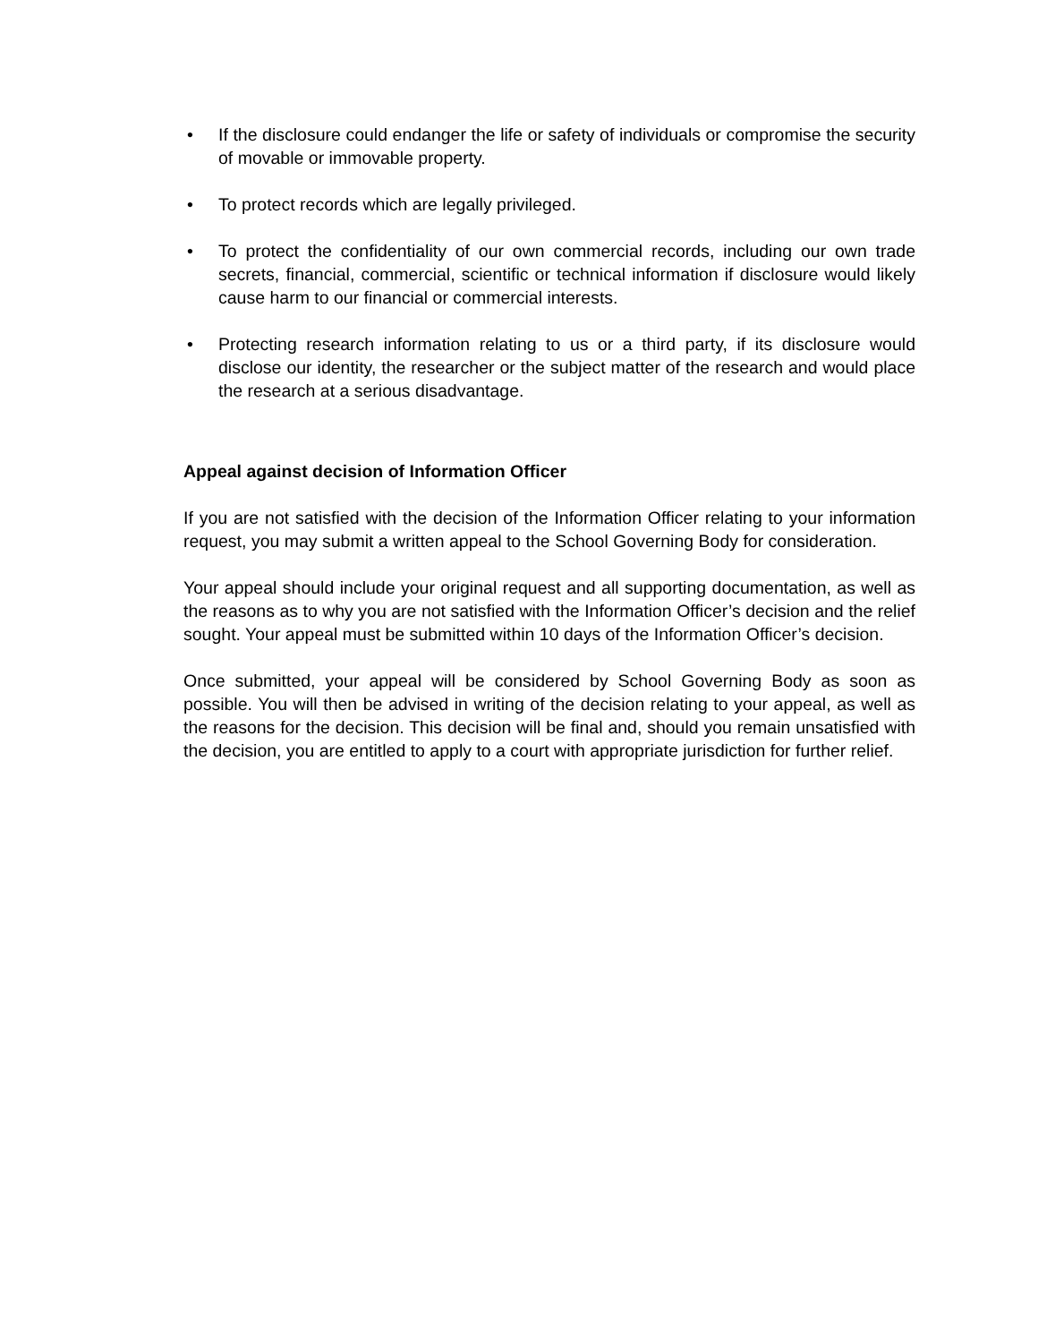• If the disclosure could endanger the life or safety of individuals or compromise the security of movable or immovable property.
• To protect records which are legally privileged.
• To protect the confidentiality of our own commercial records, including our own trade secrets, financial, commercial, scientific or technical information if disclosure would likely cause harm to our financial or commercial interests.
• Protecting research information relating to us or a third party, if its disclosure would disclose our identity, the researcher or the subject matter of the research and would place the research at a serious disadvantage.
Appeal against decision of Information Officer
If you are not satisfied with the decision of the Information Officer relating to your information request, you may submit a written appeal to the School Governing Body for consideration.
Your appeal should include your original request and all supporting documentation, as well as the reasons as to why you are not satisfied with the Information Officer’s decision and the relief sought. Your appeal must be submitted within 10 days of the Information Officer’s decision.
Once submitted, your appeal will be considered by School Governing Body as soon as possible. You will then be advised in writing of the decision relating to your appeal, as well as the reasons for the decision. This decision will be final and, should you remain unsatisfied with the decision, you are entitled to apply to a court with appropriate jurisdiction for further relief.